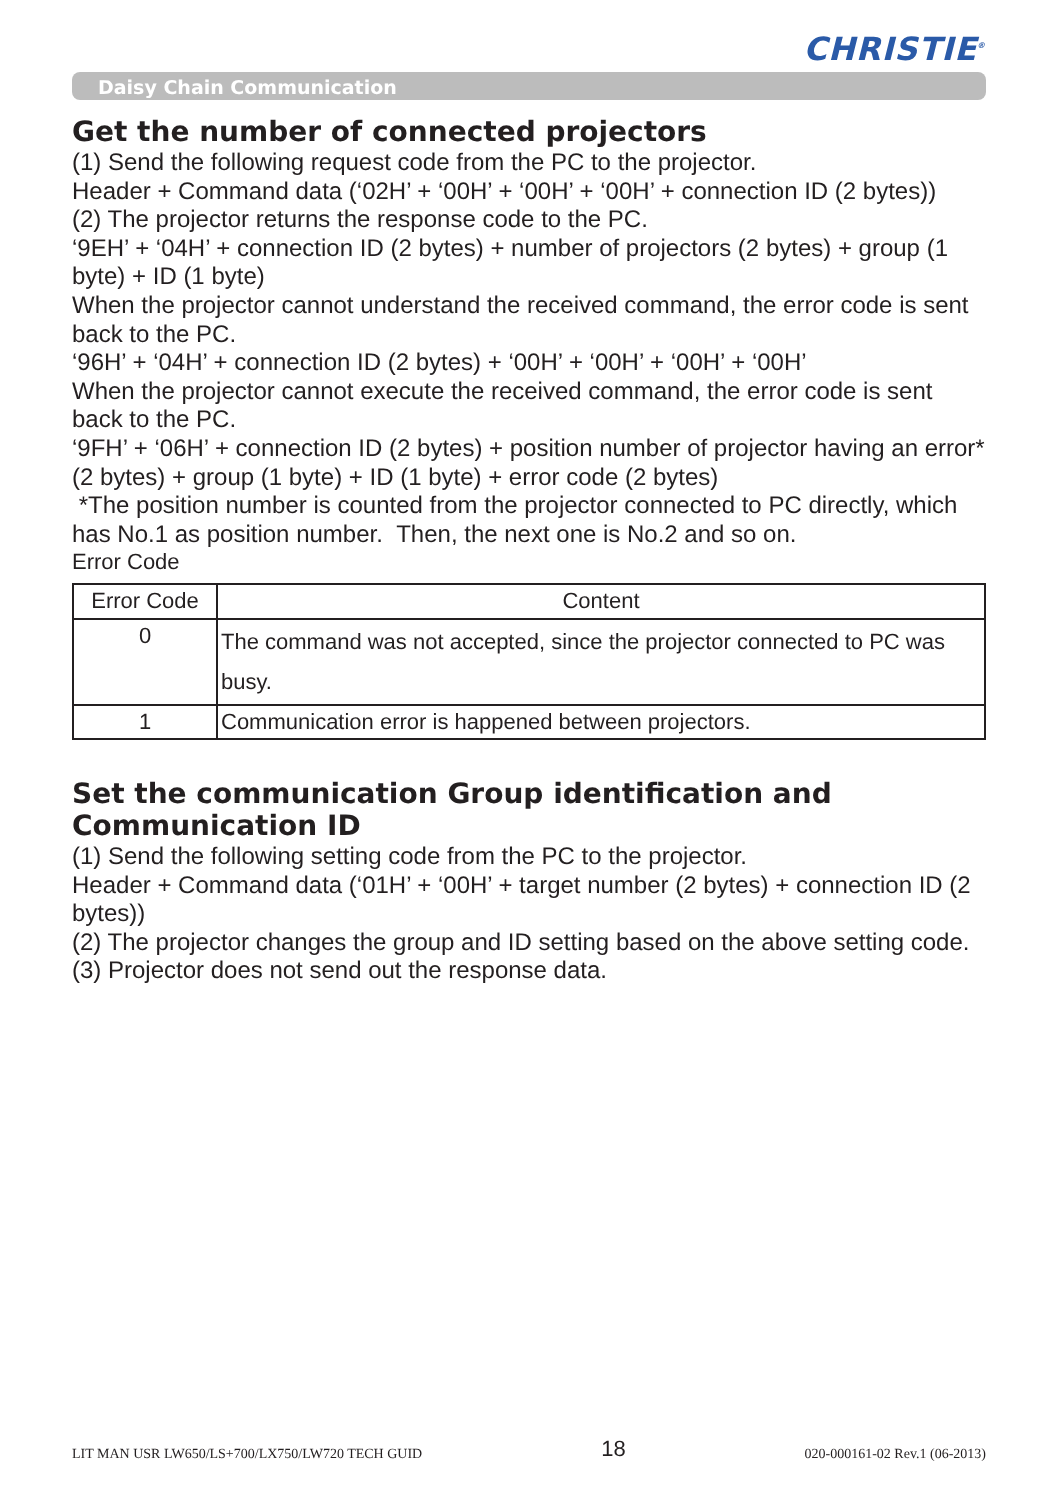CHRISTIE<sup>®</sup>
Daisy Chain Communication
Get the number of connected projectors
(1) Send the following request code from the PC to the projector.
Header + Command data (‘02H’ + ‘00H’ + ‘00H’ + ‘00H’ + connection ID (2 bytes))
(2) The projector returns the response code to the PC.
‘9EH’ + ‘04H’ + connection ID (2 bytes) + number of projectors (2 bytes) + group (1 byte) + ID (1 byte)
When the projector cannot understand the received command, the error code is sent back to the PC.
‘96H’ + ‘04H’ + connection ID (2 bytes) + ‘00H’ + ‘00H’ + ‘00H’ + ‘00H’
When the projector cannot execute the received command, the error code is sent back to the PC.
‘9FH’ + ‘06H’ + connection ID (2 bytes) + position number of projector having an error* (2 bytes) + group (1 byte) + ID (1 byte) + error code (2 bytes)
*The position number is counted from the projector connected to PC directly, which has No.1 as position number. Then, the next one is No.2 and so on.
Error Code
| Error Code | Content |
| --- | --- |
| 0 | The command was not accepted, since the projector connected to PC was busy. |
| 1 | Communication error is happened between projectors. |
Set the communication Group identification and Communication ID
(1) Send the following setting code from the PC to the projector.
Header + Command data (‘01H’ + ‘00H’ + target number (2 bytes) + connection ID (2 bytes))
(2) The projector changes the group and ID setting based on the above setting code.
(3) Projector does not send out the response data.
LIT MAN USR LW650/LS+700/LX750/LW720 TECH GUID 18 020-000161-02 Rev.1 (06-2013)